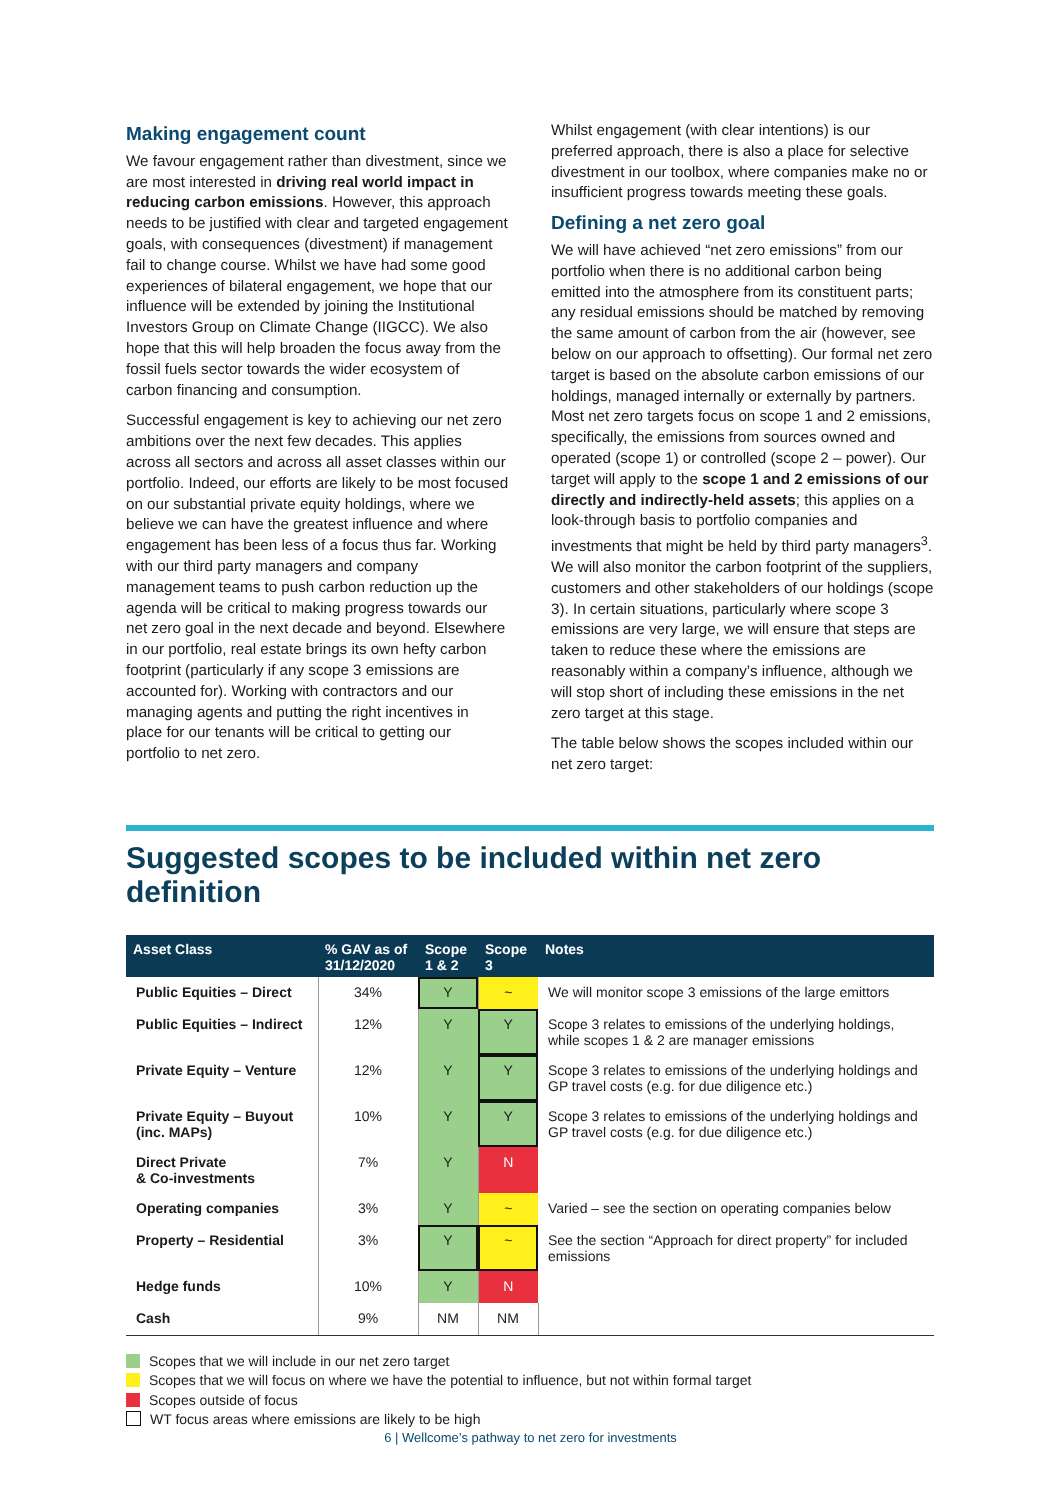Making engagement count
We favour engagement rather than divestment, since we are most interested in driving real world impact in reducing carbon emissions. However, this approach needs to be justified with clear and targeted engagement goals, with consequences (divestment) if management fail to change course. Whilst we have had some good experiences of bilateral engagement, we hope that our influence will be extended by joining the Institutional Investors Group on Climate Change (IIGCC). We also hope that this will help broaden the focus away from the fossil fuels sector towards the wider ecosystem of carbon financing and consumption.
Successful engagement is key to achieving our net zero ambitions over the next few decades. This applies across all sectors and across all asset classes within our portfolio. Indeed, our efforts are likely to be most focused on our substantial private equity holdings, where we believe we can have the greatest influence and where engagement has been less of a focus thus far. Working with our third party managers and company management teams to push carbon reduction up the agenda will be critical to making progress towards our net zero goal in the next decade and beyond. Elsewhere in our portfolio, real estate brings its own hefty carbon footprint (particularly if any scope 3 emissions are accounted for). Working with contractors and our managing agents and putting the right incentives in place for our tenants will be critical to getting our portfolio to net zero.
Whilst engagement (with clear intentions) is our preferred approach, there is also a place for selective divestment in our toolbox, where companies make no or insufficient progress towards meeting these goals.
Defining a net zero goal
We will have achieved “net zero emissions” from our portfolio when there is no additional carbon being emitted into the atmosphere from its constituent parts; any residual emissions should be matched by removing the same amount of carbon from the air (however, see below on our approach to offsetting). Our formal net zero target is based on the absolute carbon emissions of our holdings, managed internally or externally by partners. Most net zero targets focus on scope 1 and 2 emissions, specifically, the emissions from sources owned and operated (scope 1) or controlled (scope 2 – power). Our target will apply to the scope 1 and 2 emissions of our directly and indirectly-held assets; this applies on a look-through basis to portfolio companies and investments that might be held by third party managers<sup>3</sup>. We will also monitor the carbon footprint of the suppliers, customers and other stakeholders of our holdings (scope 3). In certain situations, particularly where scope 3 emissions are very large, we will ensure that steps are taken to reduce these where the emissions are reasonably within a company’s influence, although we will stop short of including these emissions in the net zero target at this stage.
The table below shows the scopes included within our net zero target:
Suggested scopes to be included within net zero definition
| Asset Class | % GAV as of 31/12/2020 | Scope 1 & 2 | Scope 3 | Notes |
| --- | --- | --- | --- | --- |
| Public Equities – Direct | 34% | Y | ~ | We will monitor scope 3 emissions of the large emittors |
| Public Equities – Indirect | 12% | Y | Y | Scope 3 relates to emissions of the underlying holdings, while scopes 1 & 2 are manager emissions |
| Private Equity – Venture | 12% | Y | Y | Scope 3 relates to emissions of the underlying holdings and GP travel costs (e.g. for due diligence etc.) |
| Private Equity – Buyout (inc. MAPs) | 10% | Y | Y | Scope 3 relates to emissions of the underlying holdings and GP travel costs (e.g. for due diligence etc.) |
| Direct Private & Co-investments | 7% | Y | N | |
| Operating companies | 3% | Y | ~ | Varied – see the section on operating companies below |
| Property – Residential | 3% | Y | ~ | See the section “Approach for direct property” for included emissions |
| Hedge funds | 10% | Y | N | |
| Cash | 9% | NM | NM | |
Scopes that we will include in our net zero target
Scopes that we will focus on where we have the potential to influence, but not within formal target
Scopes outside of focus
WT focus areas where emissions are likely to be high
6 | Wellcome’s pathway to net zero for investments